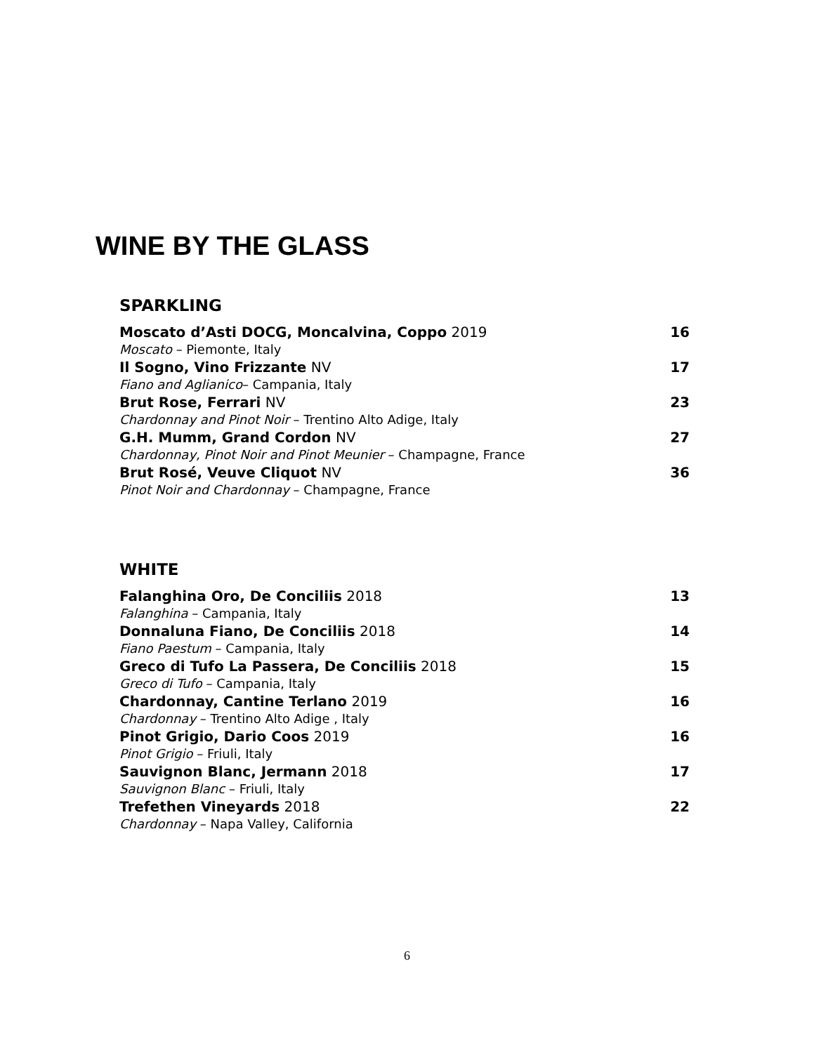WINE BY THE GLASS
SPARKLING
Moscato d’Asti DOCG, Moncalvina, Coppo 2019 16
Moscato – Piemonte, Italy
Il Sogno, Vino Frizzante NV 17
Fiano and Aglianico– Campania, Italy
Brut Rose, Ferrari NV 23
Chardonnay and Pinot Noir – Trentino Alto Adige, Italy
G.H. Mumm, Grand Cordon NV 27
Chardonnay, Pinot Noir and Pinot Meunier – Champagne, France
Brut Rosé, Veuve Cliquot NV 36
Pinot Noir and Chardonnay – Champagne, France
WHITE
Falanghina Oro, De Conciliis 2018 13
Falanghina – Campania, Italy
Donnaluna Fiano, De Conciliis 2018 14
Fiano Paestum – Campania, Italy
Greco di Tufo La Passera, De Conciliis 2018 15
Greco di Tufo – Campania, Italy
Chardonnay, Cantine Terlano 2019 16
Chardonnay – Trentino Alto Adige , Italy
Pinot Grigio, Dario Coos 2019 16
Pinot Grigio – Friuli, Italy
Sauvignon Blanc, Jermann 2018 17
Sauvignon Blanc – Friuli, Italy
Trefethen Vineyards 2018 22
Chardonnay – Napa Valley, California
6